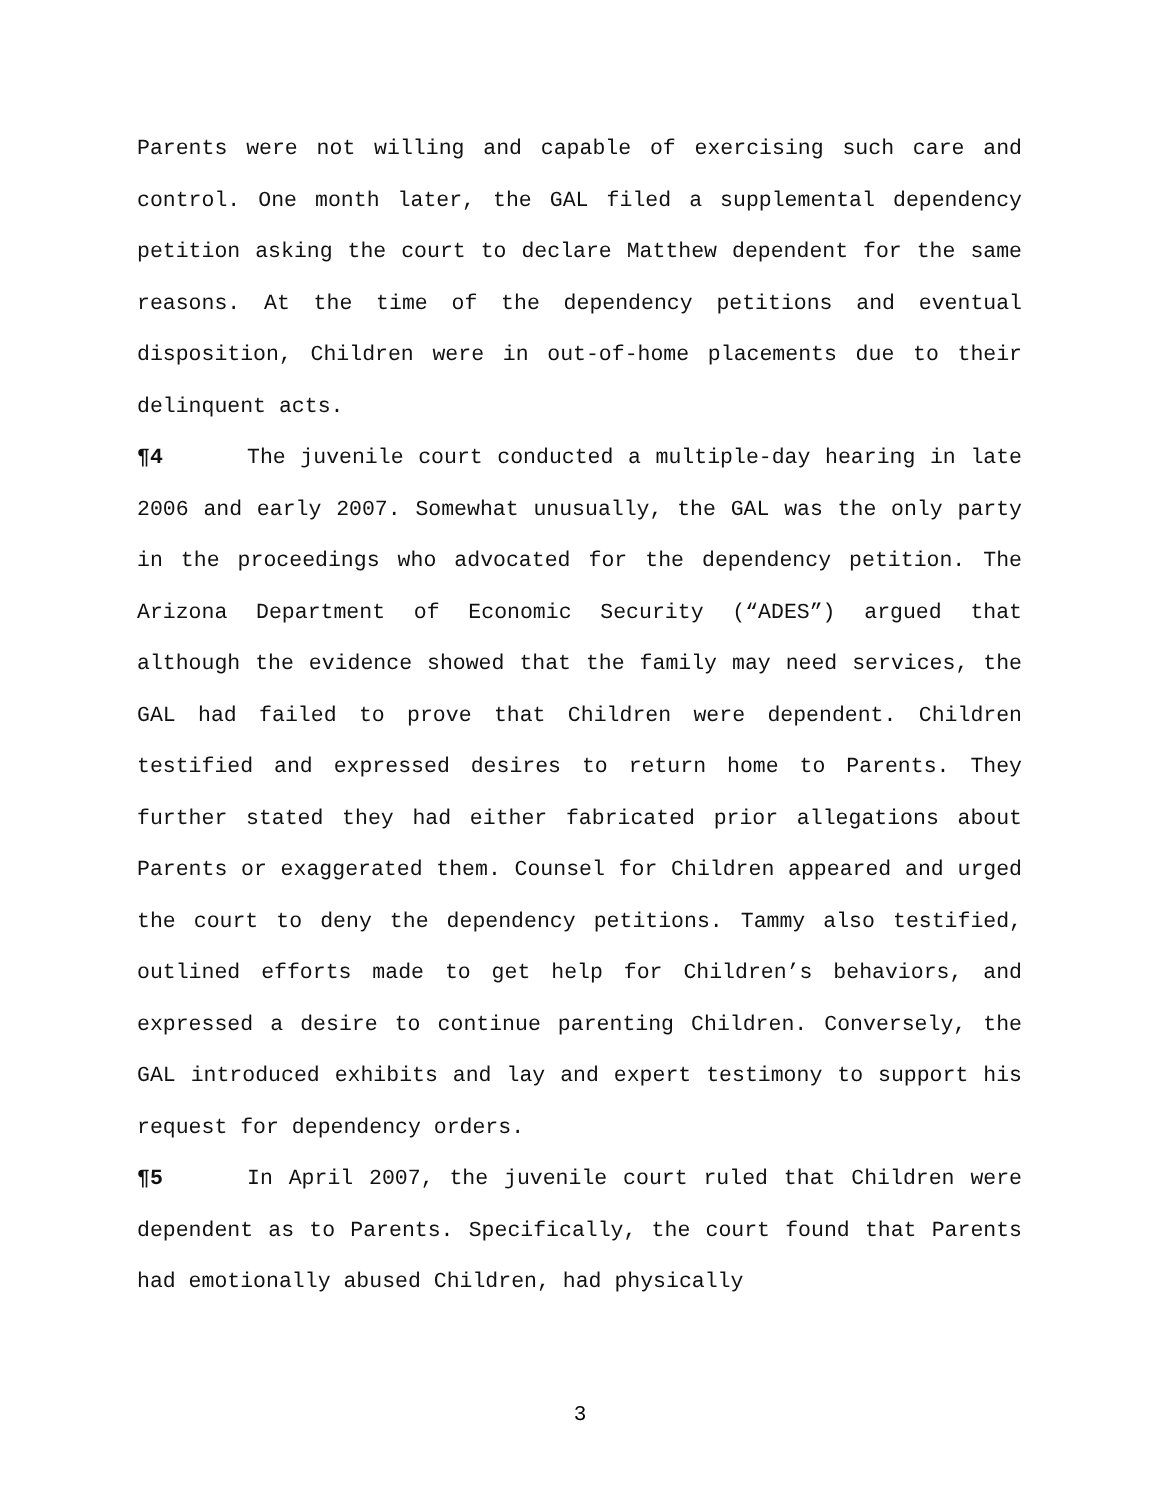Parents were not willing and capable of exercising such care and control. One month later, the GAL filed a supplemental dependency petition asking the court to declare Matthew dependent for the same reasons. At the time of the dependency petitions and eventual disposition, Children were in out-of-home placements due to their delinquent acts.
¶4 The juvenile court conducted a multiple-day hearing in late 2006 and early 2007. Somewhat unusually, the GAL was the only party in the proceedings who advocated for the dependency petition. The Arizona Department of Economic Security (“ADES”) argued that although the evidence showed that the family may need services, the GAL had failed to prove that Children were dependent. Children testified and expressed desires to return home to Parents. They further stated they had either fabricated prior allegations about Parents or exaggerated them. Counsel for Children appeared and urged the court to deny the dependency petitions. Tammy also testified, outlined efforts made to get help for Children’s behaviors, and expressed a desire to continue parenting Children. Conversely, the GAL introduced exhibits and lay and expert testimony to support his request for dependency orders.
¶5 In April 2007, the juvenile court ruled that Children were dependent as to Parents. Specifically, the court found that Parents had emotionally abused Children, had physically
3